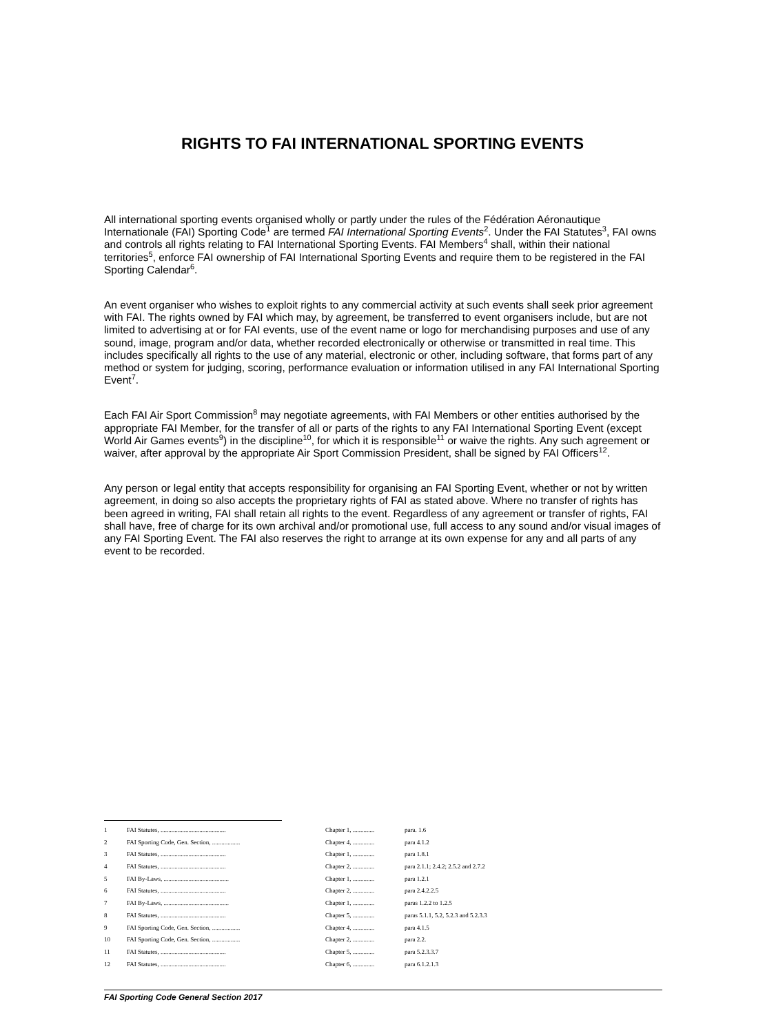RIGHTS TO FAI INTERNATIONAL SPORTING EVENTS
All international sporting events organised wholly or partly under the rules of the Fédération Aéronautique Internationale (FAI) Sporting Code<sup>1</sup> are termed FAI International Sporting Events<sup>2</sup>. Under the FAI Statutes<sup>3</sup>, FAI owns and controls all rights relating to FAI International Sporting Events. FAI Members<sup>4</sup> shall, within their national territories<sup>5</sup>, enforce FAI ownership of FAI International Sporting Events and require them to be registered in the FAI Sporting Calendar<sup>6</sup>.
An event organiser who wishes to exploit rights to any commercial activity at such events shall seek prior agreement with FAI. The rights owned by FAI which may, by agreement, be transferred to event organisers include, but are not limited to advertising at or for FAI events, use of the event name or logo for merchandising purposes and use of any sound, image, program and/or data, whether recorded electronically or otherwise or transmitted in real time. This includes specifically all rights to the use of any material, electronic or other, including software, that forms part of any method or system for judging, scoring, performance evaluation or information utilised in any FAI International Sporting Event<sup>7</sup>.
Each FAI Air Sport Commission<sup>8</sup> may negotiate agreements, with FAI Members or other entities authorised by the appropriate FAI Member, for the transfer of all or parts of the rights to any FAI International Sporting Event (except World Air Games events<sup>9</sup>) in the discipline<sup>10</sup>, for which it is responsible<sup>11</sup> or waive the rights. Any such agreement or waiver, after approval by the appropriate Air Sport Commission President, shall be signed by FAI Officers<sup>12</sup>.
Any person or legal entity that accepts responsibility for organising an FAI Sporting Event, whether or not by written agreement, in doing so also accepts the proprietary rights of FAI as stated above. Where no transfer of rights has been agreed in writing, FAI shall retain all rights to the event. Regardless of any agreement or transfer of rights, FAI shall have, free of charge for its own archival and/or promotional use, full access to any sound and/or visual images of any FAI Sporting Event. The FAI also reserves the right to arrange at its own expense for any and all parts of any event to be recorded.
| 1 | FAI Statutes, .......................................... | Chapter 1, .............. | para. 1.6 |
| 2 | FAI Sporting Code, Gen. Section, .................. | Chapter 4, .............. | para 4.1.2 |
| 3 | FAI Statutes, .......................................... | Chapter 1, .............. | para 1.8.1 |
| 4 | FAI Statutes, .......................................... | Chapter 2, .............. | para 2.1.1; 2.4.2; 2.5.2 and 2.7.2 |
| 5 | FAI By-Laws, .......................................... | Chapter 1, .............. | para 1.2.1 |
| 6 | FAI Statutes, .......................................... | Chapter 2, .............. | para 2.4.2.2.5 |
| 7 | FAI By-Laws, .......................................... | Chapter 1, .............. | paras 1.2.2 to 1.2.5 |
| 8 | FAI Statutes, .......................................... | Chapter 5, .............. | paras 5.1.1, 5.2, 5.2.3 and 5.2.3.3 |
| 9 | FAI Sporting Code, Gen. Section, .................. | Chapter 4, .............. | para 4.1.5 |
| 10 | FAI Sporting Code, Gen. Section, .................. | Chapter 2, .............. | para 2.2. |
| 11 | FAI Statutes, .......................................... | Chapter 5, .............. | para 5.2.3.3.7 |
| 12 | FAI Statutes, .......................................... | Chapter 6, .............. | para 6.1.2.1.3 |
FAI Sporting Code General Section 2017